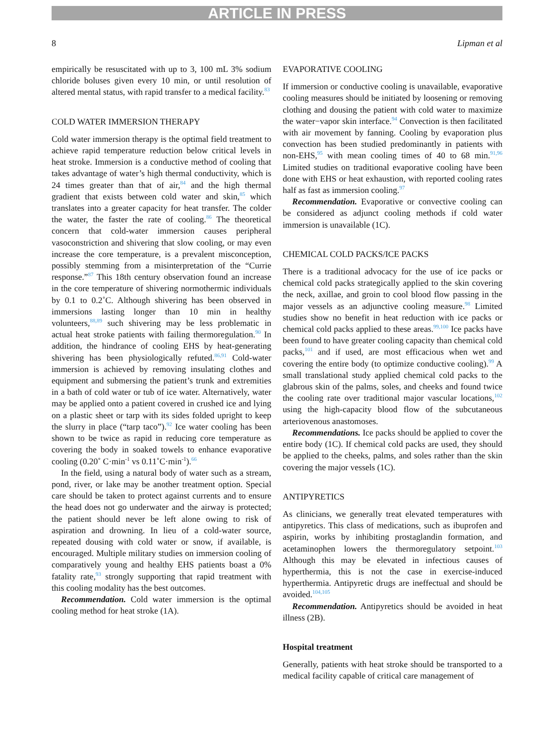ARTICLE IN PRESS
8 Lipman et al
empirically be resuscitated with up to 3, 100 mL 3% sodium chloride boluses given every 10 min, or until resolution of altered mental status, with rapid transfer to a medical facility.<sup>83</sup>
COLD WATER IMMERSION THERAPY
Cold water immersion therapy is the optimal field treatment to achieve rapid temperature reduction below critical levels in heat stroke. Immersion is a conductive method of cooling that takes advantage of water’s high thermal conductivity, which is 24 times greater than that of air,<sup>84</sup> and the high thermal gradient that exists between cold water and skin,<sup>85</sup> which translates into a greater capacity for heat transfer. The colder the water, the faster the rate of cooling.<sup>86</sup> The theoretical concern that cold-water immersion causes peripheral vasoconstriction and shivering that slow cooling, or may even increase the core temperature, is a prevalent misconception, possibly stemming from a misinterpretation of the “Currie response.”<sup>87</sup> This 18th century observation found an increase in the core temperature of shivering normothermic individuals by 0.1 to 0.2˚C. Although shivering has been observed in immersions lasting longer than 10 min in healthy volunteers,<sup>88,89</sup> such shivering may be less problematic in actual heat stroke patients with failing thermoregulation.<sup>90</sup> In addition, the hindrance of cooling EHS by heat-generating shivering has been physiologically refuted.<sup>86,91</sup> Cold-water immersion is achieved by removing insulating clothes and equipment and submersing the patient’s trunk and extremities in a bath of cold water or tub of ice water. Alternatively, water may be applied onto a patient covered in crushed ice and lying on a plastic sheet or tarp with its sides folded upright to keep the slurry in place (“tarp taco”).<sup>92</sup> Ice water cooling has been shown to be twice as rapid in reducing core temperature as covering the body in soaked towels to enhance evaporative cooling (0.20˚ C·min<sup>-1</sup> vs 0.11˚C·min<sup>-1</sup>).<sup>66</sup>
In the field, using a natural body of water such as a stream, pond, river, or lake may be another treatment option. Special care should be taken to protect against currents and to ensure the head does not go underwater and the airway is protected; the patient should never be left alone owing to risk of aspiration and drowning. In lieu of a cold-water source, repeated dousing with cold water or snow, if available, is encouraged. Multiple military studies on immersion cooling of comparatively young and healthy EHS patients boast a 0% fatality rate,<sup>93</sup> strongly supporting that rapid treatment with this cooling modality has the best outcomes.
Recommendation. Cold water immersion is the optimal cooling method for heat stroke (1A).
EVAPORATIVE COOLING
If immersion or conductive cooling is unavailable, evaporative cooling measures should be initiated by loosening or removing clothing and dousing the patient with cold water to maximize the water−vapor skin interface.<sup>94</sup> Convection is then facilitated with air movement by fanning. Cooling by evaporation plus convection has been studied predominantly in patients with non-EHS,<sup>95</sup> with mean cooling times of 40 to 68 min.<sup>91,96</sup> Limited studies on traditional evaporative cooling have been done with EHS or heat exhaustion, with reported cooling rates half as fast as immersion cooling.<sup>97</sup>
Recommendation. Evaporative or convective cooling can be considered as adjunct cooling methods if cold water immersion is unavailable (1C).
CHEMICAL COLD PACKS/ICE PACKS
There is a traditional advocacy for the use of ice packs or chemical cold packs strategically applied to the skin covering the neck, axillae, and groin to cool blood flow passing in the major vessels as an adjunctive cooling measure.<sup>98</sup> Limited studies show no benefit in heat reduction with ice packs or chemical cold packs applied to these areas.<sup>99,100</sup> Ice packs have been found to have greater cooling capacity than chemical cold packs,<sup>101</sup> and if used, are most efficacious when wet and covering the entire body (to optimize conductive cooling).<sup>99</sup> A small translational study applied chemical cold packs to the glabrous skin of the palms, soles, and cheeks and found twice the cooling rate over traditional major vascular locations,<sup>102</sup> using the high-capacity blood flow of the subcutaneous arteriovenous anastomoses.
Recommendations. Ice packs should be applied to cover the entire body (1C). If chemical cold packs are used, they should be applied to the cheeks, palms, and soles rather than the skin covering the major vessels (1C).
ANTIPYRETICS
As clinicians, we generally treat elevated temperatures with antipyretics. This class of medications, such as ibuprofen and aspirin, works by inhibiting prostaglandin formation, and acetaminophen lowers the thermoregulatory setpoint.<sup>103</sup> Although this may be elevated in infectious causes of hyperthermia, this is not the case in exercise-induced hyperthermia. Antipyretic drugs are ineffectual and should be avoided.<sup>104,105</sup>
Recommendation. Antipyretics should be avoided in heat illness (2B).
Hospital treatment
Generally, patients with heat stroke should be transported to a medical facility capable of critical care management of